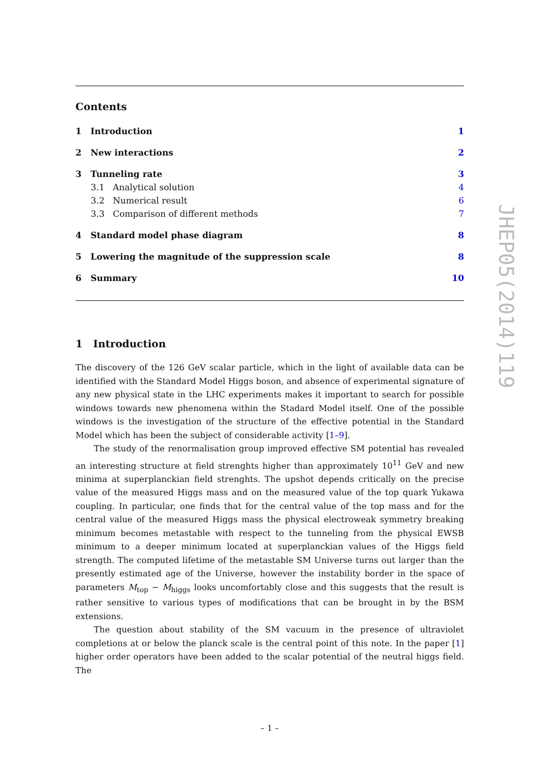Contents
1 Introduction 1
2 New interactions 2
3 Tunneling rate 3
3.1 Analytical solution 4
3.2 Numerical result 6
3.3 Comparison of different methods 7
4 Standard model phase diagram 8
5 Lowering the magnitude of the suppression scale 8
6 Summary 10
1 Introduction
The discovery of the 126 GeV scalar particle, which in the light of available data can be identified with the Standard Model Higgs boson, and absence of experimental signature of any new physical state in the LHC experiments makes it important to search for possible windows towards new phenomena within the Stadard Model itself. One of the possible windows is the investigation of the structure of the effective potential in the Standard Model which has been the subject of considerable activity [1–9].
The study of the renormalisation group improved effective SM potential has revealed an interesting structure at field strenghts higher than approximately 10<sup>11</sup> GeV and new minima at superplanckian field strenghts. The upshot depends critically on the precise value of the measured Higgs mass and on the measured value of the top quark Yukawa coupling. In particular, one finds that for the central value of the top mass and for the central value of the measured Higgs mass the physical electroweak symmetry breaking minimum becomes metastable with respect to the tunneling from the physical EWSB minimum to a deeper minimum located at superplanckian values of the Higgs field strength. The computed lifetime of the metastable SM Universe turns out larger than the presently estimated age of the Universe, however the instability border in the space of parameters M<sub>top</sub> − M<sub>higgs</sub> looks uncomfortably close and this suggests that the result is rather sensitive to various types of modifications that can be brought in by the BSM extensions.
The question about stability of the SM vacuum in the presence of ultraviolet completions at or below the planck scale is the central point of this note. In the paper [1] higher order operators have been added to the scalar potential of the neutral higgs field. The
– 1 –
JHEP05(2014)119